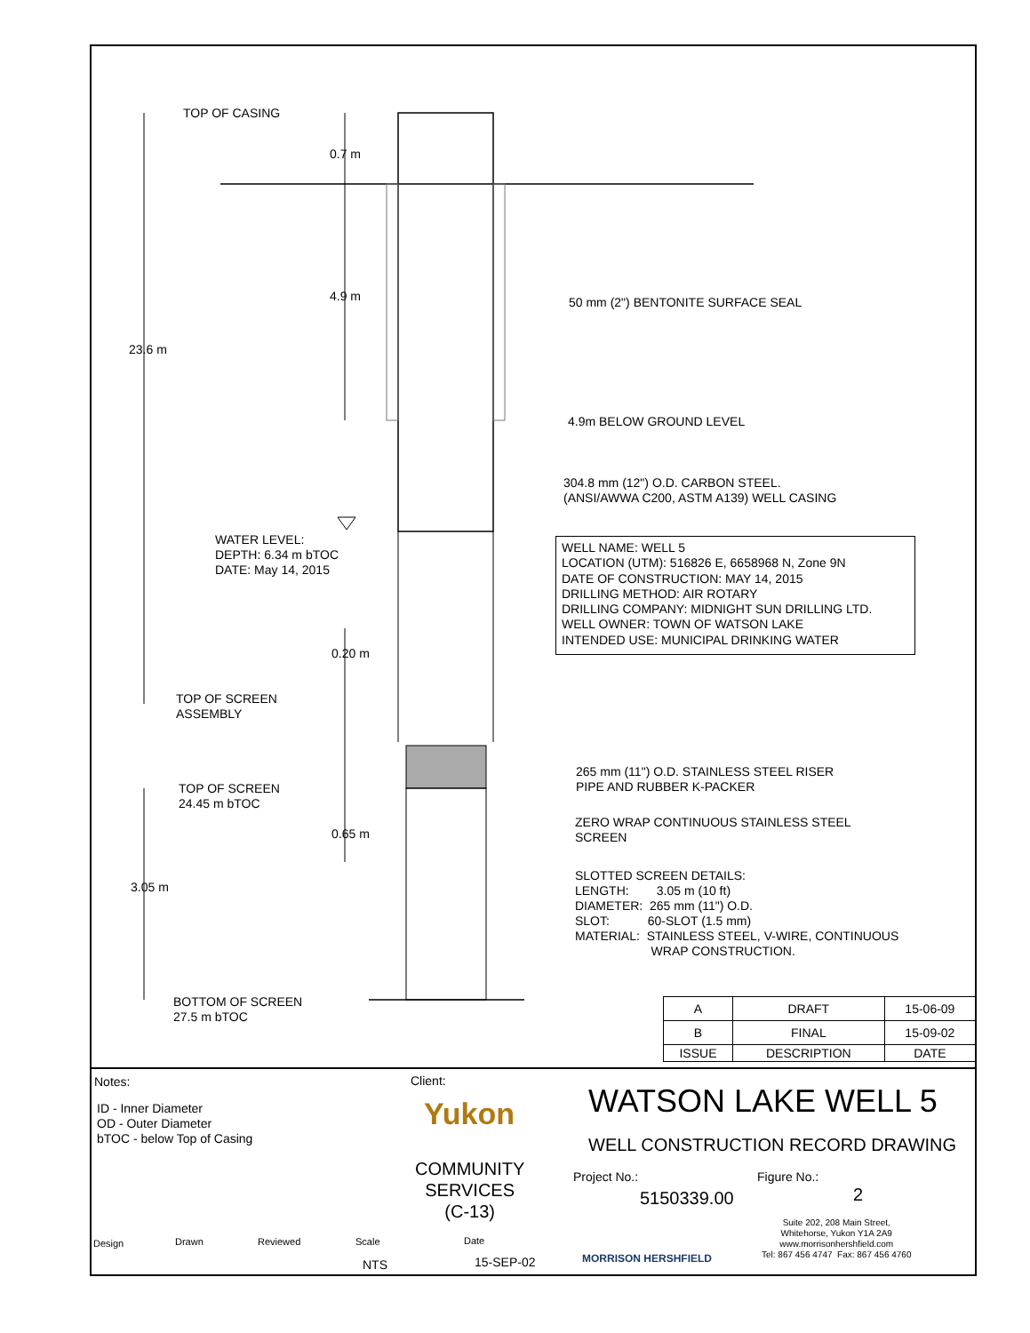TOP OF CASING
50 mm (2") BENTONITE SURFACE SEAL
4.9m BELOW GROUND LEVEL
304.8 mm (12") O.D. CARBON STEEL.
(ANSI/AWWA C200, ASTM A139) WELL CASING
WATER LEVEL:
DEPTH: 6.34 m bTOC
DATE: May 14, 2015
23.6 m
0.7 m
4.9 m
0.20 m
0.65 m
3.05 m
TOP OF SCREEN
ASSEMBLY
TOP OF SCREEN
24.45 m bTOC
BOTTOM OF SCREEN
27.5 m bTOC
265 mm (11") O.D. STAINLESS STEEL RISER
PIPE AND RUBBER K-PACKER
ZERO WRAP CONTINUOUS STAINLESS STEEL
SCREEN
SLOTTED SCREEN DETAILS:
LENGTH: 3.05 m (10 ft)
DIAMETER: 265 mm (11") O.D.
SLOT: 60-SLOT (1.5 mm)
MATERIAL: STAINLESS STEEL, V-WIRE, CONTINUOUS
WRAP CONSTRUCTION.
WELL NAME: WELL 5
LOCATION (UTM): 516826 E, 6658968 N, Zone 9N
DATE OF CONSTRUCTION: MAY 14, 2015
DRILLING METHOD: AIR ROTARY
DRILLING COMPANY: MIDNIGHT SUN DRILLING LTD.
WELL OWNER: TOWN OF WATSON LAKE
INTENDED USE: MUNICIPAL DRINKING WATER
| A | DRAFT | 15-06-09 |
| B | FINAL | 15-09-02 |
| ISSUE | DESCRIPTION | DATE |
Notes:
ID - Inner Diameter
OD - Outer Diameter
bTOC - below Top of Casing
Client:
Yukon
COMMUNITY
SERVICES
(C-13)
WATSON LAKE WELL 5
WELL CONSTRUCTION RECORD DRAWING
Project No.:
5150339.00
Figure No.:
2
MORRISON HERSHFIELD
Suite 202, 208 Main Street,
Whitehorse, Yukon Y1A 2A9
www.morrisonhershfield.com
Tel: 867 456 4747 Fax: 867 456 4760
Design Drawn Reviewed Scale
NTS
Date
15-SEP-02